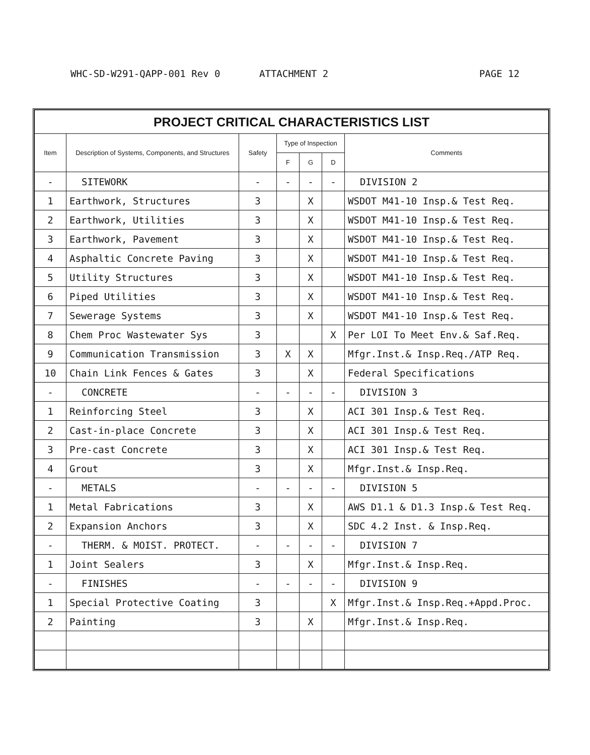WHC-SD-W291-QAPP-001 Rev 0 ATTACHMENT 2 PAGE 12
| PROJECT CRITICAL CHARACTERISTICS LIST | | | | | | |
| Item | Description of Systems, Components, and Structures | Safety | Type of Inspection | | | Comments |
| | | | F | G | D | |
| - | SITEWORK | - | - | - | - | DIVISION 2 |
| 1 | Earthwork, Structures | 3 | | X | | WSDOT M41-10 Insp.& Test Req. |
| 2 | Earthwork, Utilities | 3 | | X | | WSDOT M41-10 Insp.& Test Req. |
| 3 | Earthwork, Pavement | 3 | | X | | WSDOT M41-10 Insp.& Test Req. |
| 4 | Asphaltic Concrete Paving | 3 | | X | | WSDOT M41-10 Insp.& Test Req. |
| 5 | Utility Structures | 3 | | X | | WSDOT M41-10 Insp.& Test Req. |
| 6 | Piped Utilities | 3 | | X | | WSDOT M41-10 Insp.& Test Req. |
| 7 | Sewerage Systems | 3 | | X | | WSDOT M41-10 Insp.& Test Req. |
| 8 | Chem Proc Wastewater Sys | 3 | | | X | Per LOI To Meet Env.& Saf.Req. |
| 9 | Communication Transmission | 3 | X | X | | Mfgr.Inst.& Insp.Req./ATP Req. |
| 10 | Chain Link Fences & Gates | 3 | | X | | Federal Specifications |
| - | CONCRETE | - | - | - | - | DIVISION 3 |
| 1 | Reinforcing Steel | 3 | | X | | ACI 301 Insp.& Test Req. |
| 2 | Cast-in-place Concrete | 3 | | X | | ACI 301 Insp.& Test Req. |
| 3 | Pre-cast Concrete | 3 | | X | | ACI 301 Insp.& Test Req. |
| 4 | Grout | 3 | | X | | Mfgr.Inst.& Insp.Req. |
| - | METALS | - | - | - | - | DIVISION 5 |
| 1 | Metal Fabrications | 3 | | X | | AWS D1.1 & D1.3 Insp.& Test Req. |
| 2 | Expansion Anchors | 3 | | X | | SDC 4.2 Inst. & Insp.Req. |
| - | THERM. & MOIST. PROTECT. | - | - | - | - | DIVISION 7 |
| 1 | Joint Sealers | 3 | | X | | Mfgr.Inst.& Insp.Req. |
| - | FINISHES | - | - | - | - | DIVISION 9 |
| 1 | Special Protective Coating | 3 | | | X | Mfgr.Inst.& Insp.Req.+Appd.Proc. |
| 2 | Painting | 3 | | X | | Mfgr.Inst.& Insp.Req. |